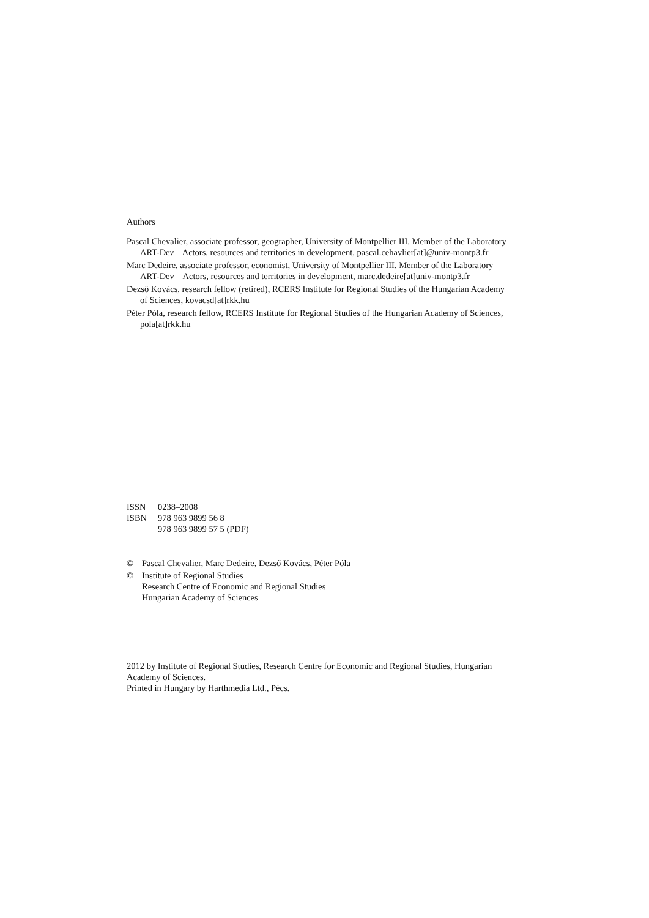Authors
Pascal Chevalier, associate professor, geographer, University of Montpellier III. Member of the Laboratory ART-Dev – Actors, resources and territories in development, pascal.cehavlier[at]@univ-montp3.fr
Marc Dedeire, associate professor, economist, University of Montpellier III. Member of the Laboratory ART-Dev – Actors, resources and territories in development, marc.dedeire[at]univ-montp3.fr
Dezső Kovács, research fellow (retired), RCERS Institute for Regional Studies of the Hungarian Academy of Sciences, kovacsd[at]rkk.hu
Péter Póla, research fellow, RCERS Institute for Regional Studies of the Hungarian Academy of Sciences, pola[at]rkk.hu
ISSN 0238–2008
ISBN 978 963 9899 56 8
978 963 9899 57 5 (PDF)
© Pascal Chevalier, Marc Dedeire, Dezső Kovács, Péter Póla
© Institute of Regional Studies
Research Centre of Economic and Regional Studies
Hungarian Academy of Sciences
2012 by Institute of Regional Studies, Research Centre for Economic and Regional Studies, Hungarian Academy of Sciences.
Printed in Hungary by Harthmedia Ltd., Pécs.